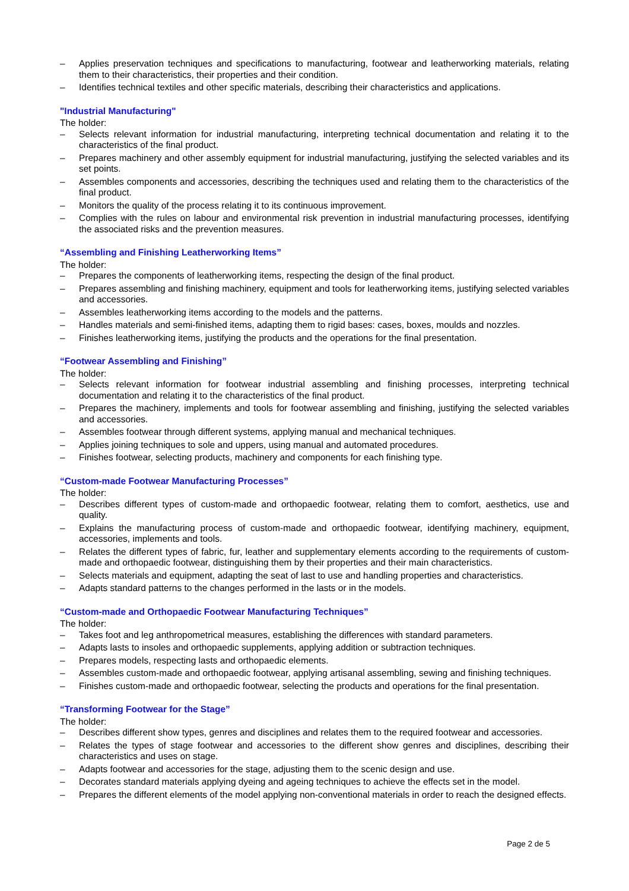– Applies preservation techniques and specifications to manufacturing, footwear and leatherworking materials, relating them to their characteristics, their properties and their condition.
– Identifies technical textiles and other specific materials, describing their characteristics and applications.
"Industrial Manufacturing"
The holder:
– Selects relevant information for industrial manufacturing, interpreting technical documentation and relating it to the characteristics of the final product.
– Prepares machinery and other assembly equipment for industrial manufacturing, justifying the selected variables and its set points.
– Assembles components and accessories, describing the techniques used and relating them to the characteristics of the final product.
– Monitors the quality of the process relating it to its continuous improvement.
– Complies with the rules on labour and environmental risk prevention in industrial manufacturing processes, identifying the associated risks and the prevention measures.
“Assembling and Finishing Leatherworking Items”
The holder:
– Prepares the components of leatherworking items, respecting the design of the final product.
– Prepares assembling and finishing machinery, equipment and tools for leatherworking items, justifying selected variables and accessories.
– Assembles leatherworking items according to the models and the patterns.
– Handles materials and semi-finished items, adapting them to rigid bases: cases, boxes, moulds and nozzles.
– Finishes leatherworking items, justifying the products and the operations for the final presentation.
“Footwear Assembling and Finishing”
The holder:
– Selects relevant information for footwear industrial assembling and finishing processes, interpreting technical documentation and relating it to the characteristics of the final product.
– Prepares the machinery, implements and tools for footwear assembling and finishing, justifying the selected variables and accessories.
– Assembles footwear through different systems, applying manual and mechanical techniques.
– Applies joining techniques to sole and uppers, using manual and automated procedures.
– Finishes footwear, selecting products, machinery and components for each finishing type.
“Custom-made Footwear Manufacturing Processes”
The holder:
– Describes different types of custom-made and orthopaedic footwear, relating them to comfort, aesthetics, use and quality.
– Explains the manufacturing process of custom-made and orthopaedic footwear, identifying machinery, equipment, accessories, implements and tools.
– Relates the different types of fabric, fur, leather and supplementary elements according to the requirements of custom-made and orthopaedic footwear, distinguishing them by their properties and their main characteristics.
– Selects materials and equipment, adapting the seat of last to use and handling properties and characteristics.
– Adapts standard patterns to the changes performed in the lasts or in the models.
“Custom-made and Orthopaedic Footwear Manufacturing Techniques”
The holder:
– Takes foot and leg anthropometrical measures, establishing the differences with standard parameters.
– Adapts lasts to insoles and orthopaedic supplements, applying addition or subtraction techniques.
– Prepares models, respecting lasts and orthopaedic elements.
– Assembles custom-made and orthopaedic footwear, applying artisanal assembling, sewing and finishing techniques.
– Finishes custom-made and orthopaedic footwear, selecting the products and operations for the final presentation.
“Transforming Footwear for the Stage”
The holder:
– Describes different show types, genres and disciplines and relates them to the required footwear and accessories.
– Relates the types of stage footwear and accessories to the different show genres and disciplines, describing their characteristics and uses on stage.
– Adapts footwear and accessories for the stage, adjusting them to the scenic design and use.
– Decorates standard materials applying dyeing and ageing techniques to achieve the effects set in the model.
– Prepares the different elements of the model applying non-conventional materials in order to reach the designed effects.
Page 2 de 5